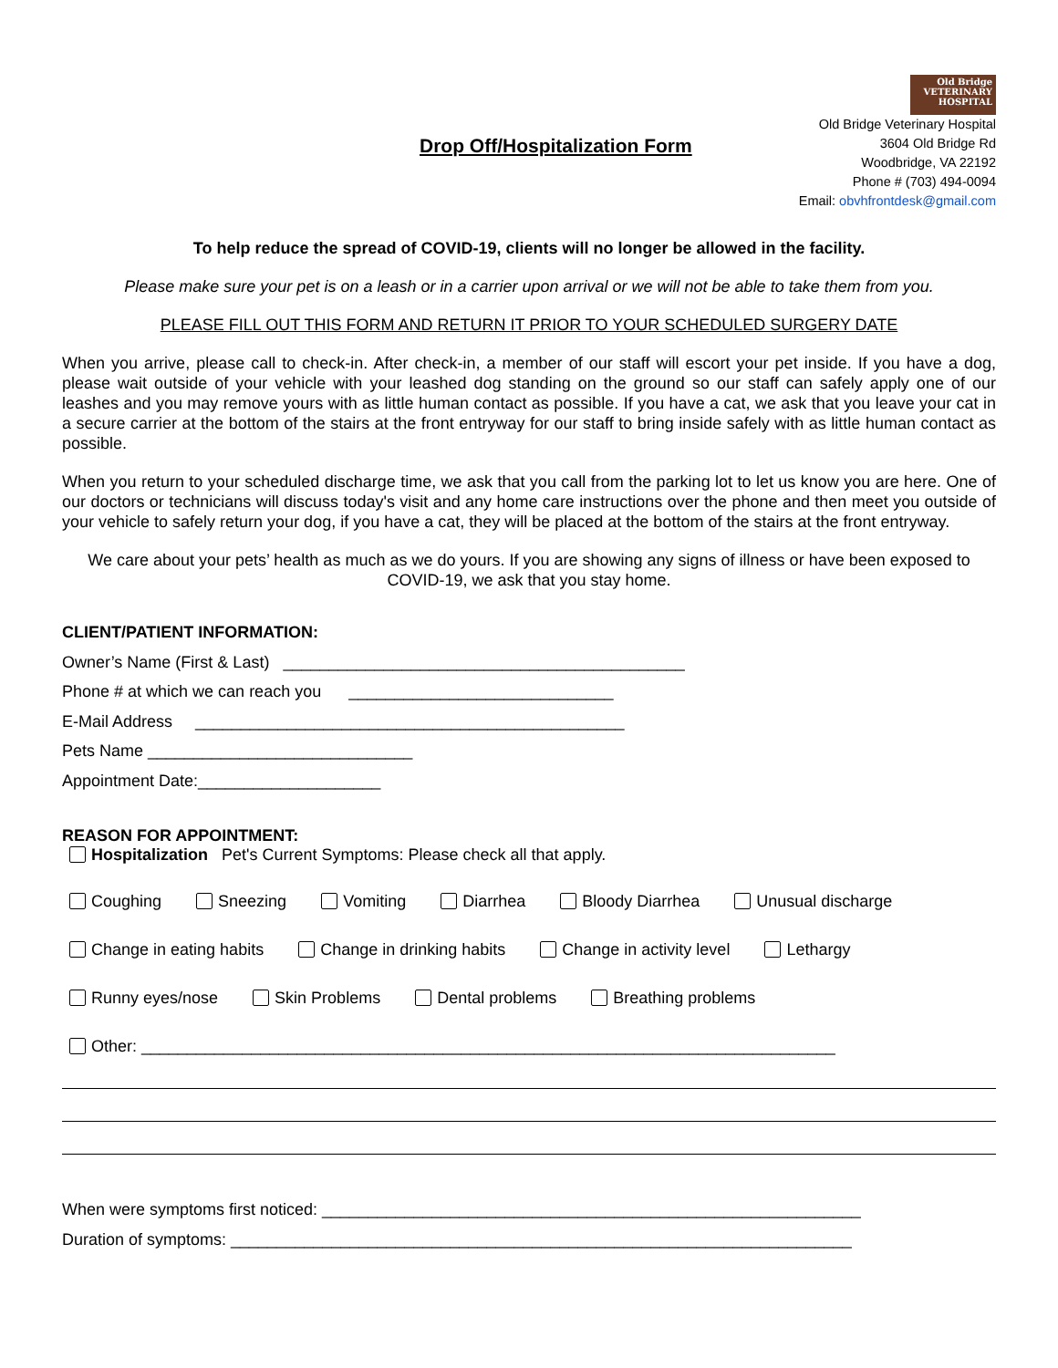Drop Off/Hospitalization Form
Old Bridge VETERINARY HOSPITAL
Old Bridge Veterinary Hospital
3604 Old Bridge Rd
Woodbridge, VA 22192
Phone # (703) 494-0094
Email: obvhfrontdesk@gmail.com
To help reduce the spread of COVID-19, clients will no longer be allowed in the facility.
Please make sure your pet is on a leash or in a carrier upon arrival or we will not be able to take them from you.
PLEASE FILL OUT THIS FORM AND RETURN IT PRIOR TO YOUR SCHEDULED SURGERY DATE
When you arrive, please call to check-in. After check-in, a member of our staff will escort your pet inside. If you have a dog, please wait outside of your vehicle with your leashed dog standing on the ground so our staff can safely apply one of our leashes and you may remove yours with as little human contact as possible. If you have a cat, we ask that you leave your cat in a secure carrier at the bottom of the stairs at the front entryway for our staff to bring inside safely with as little human contact as possible.
When you return to your scheduled discharge time, we ask that you call from the parking lot to let us know you are here. One of our doctors or technicians will discuss today's visit and any home care instructions over the phone and then meet you outside of your vehicle to safely return your dog, if you have a cat, they will be placed at the bottom of the stairs at the front entryway.
We care about your pets’ health as much as we do yours. If you are showing any signs of illness or have been exposed to COVID-19, we ask that you stay home.
CLIENT/PATIENT INFORMATION:
Owner’s Name (First & Last) ____________________________________________
Phone # at which we can reach you _____________________________
E-Mail Address _______________________________________________
Pets Name _____________________________
Appointment Date:____________________
REASON FOR APPOINTMENT:
Hospitalization Pet's Current Symptoms: Please check all that apply.
Coughing Sneezing Vomiting Diarrhea Bloody Diarrhea Unusual discharge
Change in eating habits Change in drinking habits Change in activity level Lethargy
Runny eyes/nose Skin Problems Dental problems Breathing problems
Other: ____________________________________________________________________________
When were symptoms first noticed: ___________________________________________________________
Duration of symptoms: ____________________________________________________________________